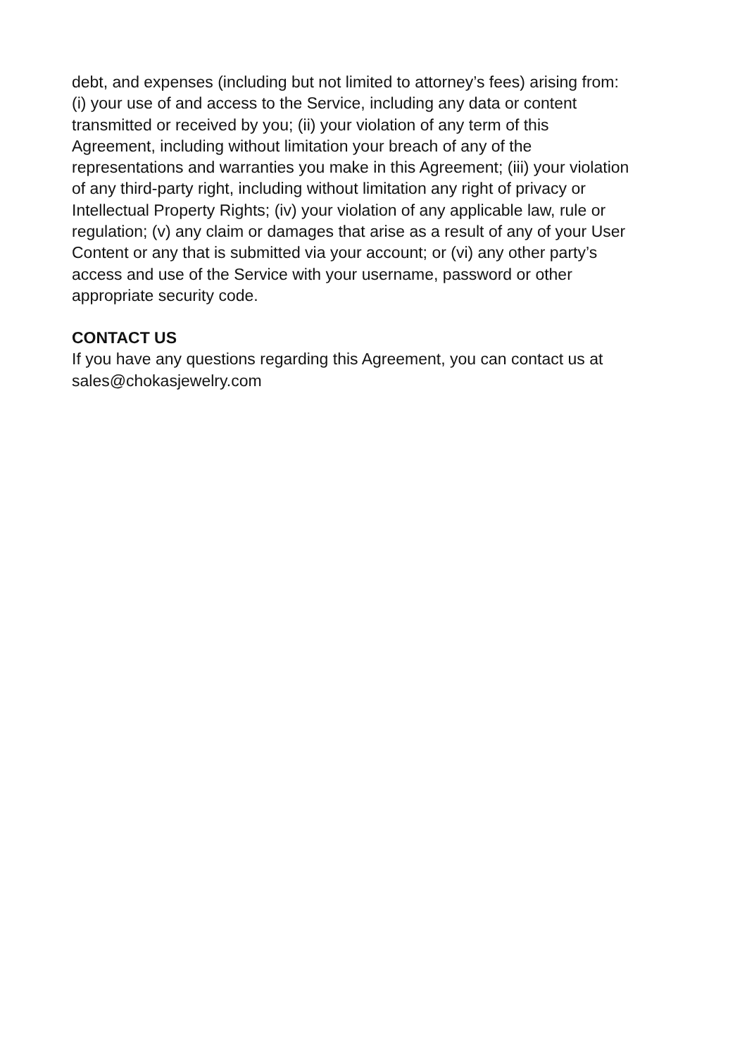debt, and expenses (including but not limited to attorney’s fees) arising from:
(i) your use of and access to the Service, including any data or content
transmitted or received by you; (ii) your violation of any term of this
Agreement, including without limitation your breach of any of the
representations and warranties you make in this Agreement; (iii) your violation
of any third-party right, including without limitation any right of privacy or
Intellectual Property Rights; (iv) your violation of any applicable law, rule or
regulation; (v) any claim or damages that arise as a result of any of your User
Content or any that is submitted via your account; or (vi) any other party’s
access and use of the Service with your username, password or other
appropriate security code.
CONTACT US
If you have any questions regarding this Agreement, you can contact us at
sales@chokasjewelry.com